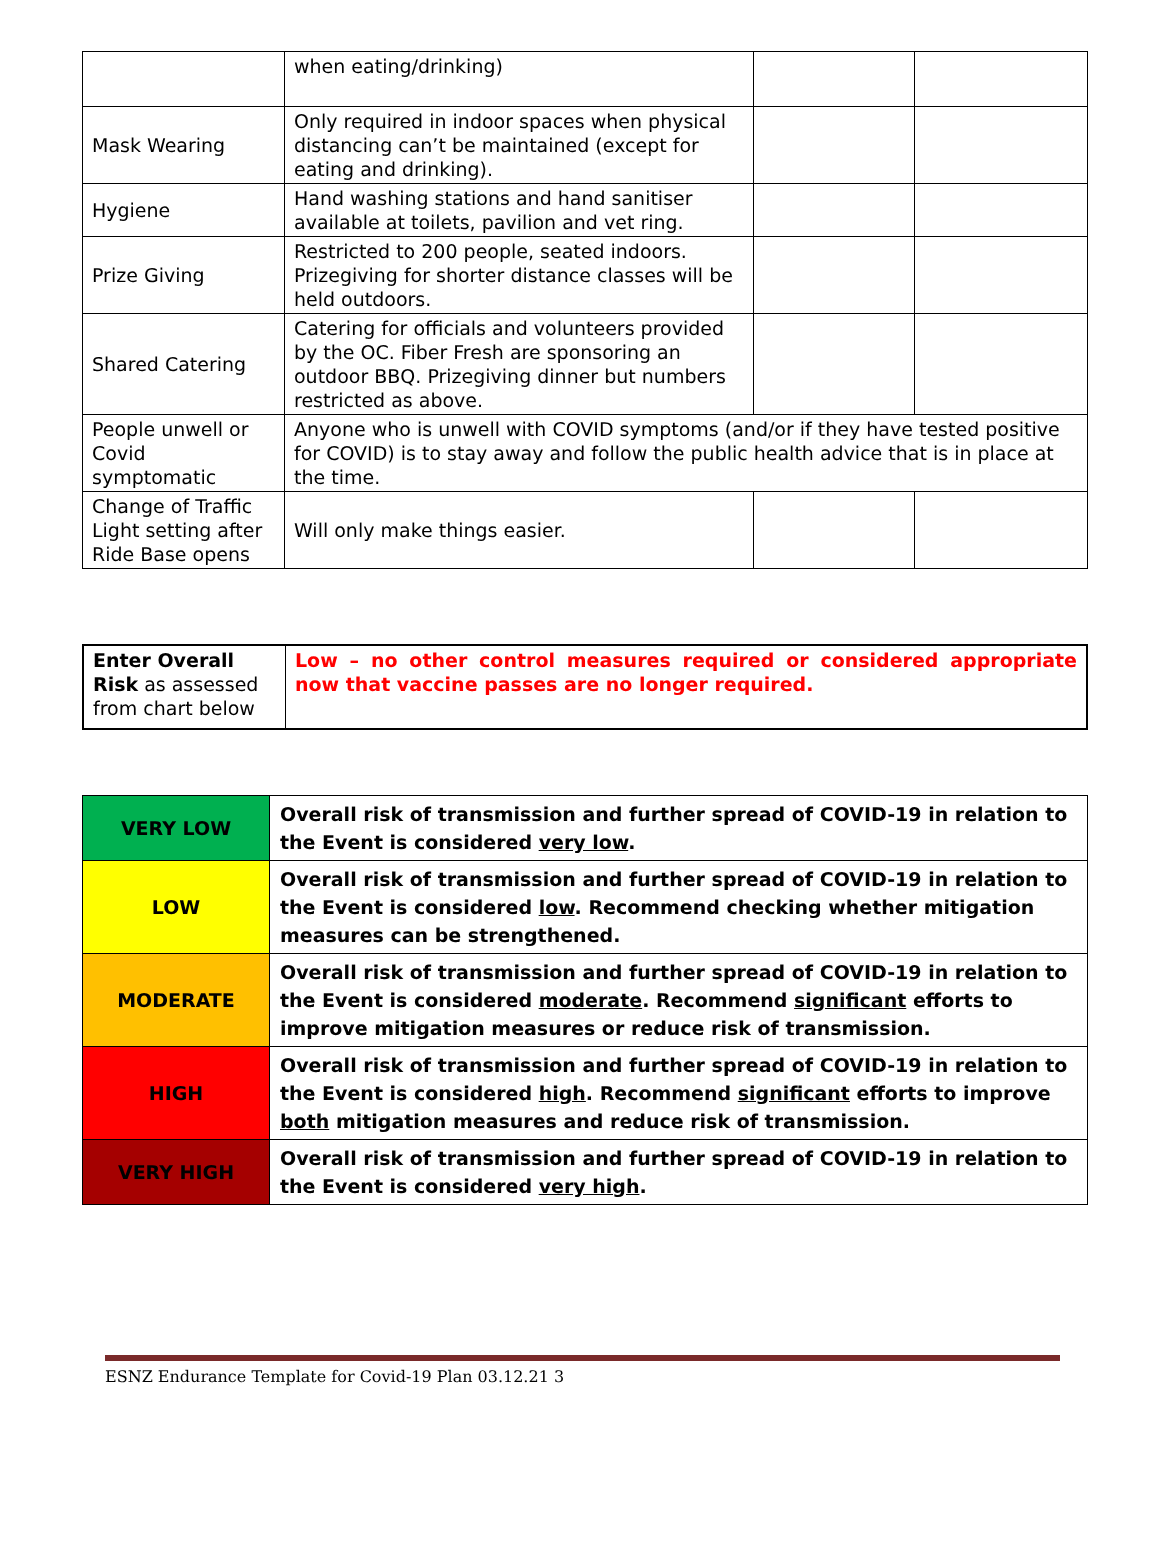| | when eating/drinking) | | |
| Mask Wearing | Only required in indoor spaces when physical distancing can’t be maintained (except for eating and drinking). | | |
| Hygiene | Hand washing stations and hand sanitiser available at toilets, pavilion and vet ring. | | |
| Prize Giving | Restricted to 200 people, seated indoors. Prizegiving for shorter distance classes will be held outdoors. | | |
| Shared Catering | Catering for officials and volunteers provided by the OC. Fiber Fresh are sponsoring an outdoor BBQ. Prizegiving dinner but numbers restricted as above. | | |
| People unwell or Covid symptomatic | Anyone who is unwell with COVID symptoms (and/or if they have tested positive for COVID) is to stay away and follow the public health advice that is in place at the time. | | |
| Change of Traffic Light setting after Ride Base opens | Will only make things easier. | | |
| Enter Overall Risk as assessed from chart below | Low – no other control measures required or considered appropriate now that vaccine passes are no longer required. |
| VERY LOW | Overall risk of transmission and further spread of COVID-19 in relation to the Event is considered very low . |
| LOW | Overall risk of transmission and further spread of COVID-19 in relation to the Event is considered low . Recommend checking whether mitigation measures can be strengthened. |
| MODERATE | Overall risk of transmission and further spread of COVID-19 in relation to the Event is considered moderate . Recommend significant efforts to improve mitigation measures or reduce risk of transmission. |
| HIGH | Overall risk of transmission and further spread of COVID-19 in relation to the Event is considered high . Recommend significant efforts to improve both mitigation measures and reduce risk of transmission. |
| VERY HIGH | Overall risk of transmission and further spread of COVID-19 in relation to the Event is considered very high . |
ESNZ Endurance Template for Covid-19 Plan 03.12.21 3